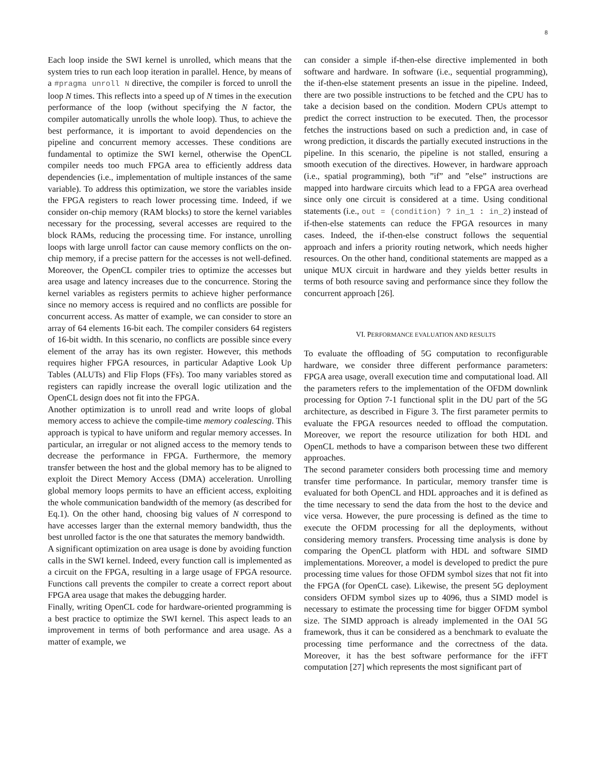8
Each loop inside the SWI kernel is unrolled, which means that the system tries to run each loop iteration in parallel. Hence, by means of a #pragma unroll N directive, the compiler is forced to unroll the loop N times. This reflects into a speed up of N times in the execution performance of the loop (without specifying the N factor, the compiler automatically unrolls the whole loop). Thus, to achieve the best performance, it is important to avoid dependencies on the pipeline and concurrent memory accesses. These conditions are fundamental to optimize the SWI kernel, otherwise the OpenCL compiler needs too much FPGA area to efficiently address data dependencies (i.e., implementation of multiple instances of the same variable). To address this optimization, we store the variables inside the FPGA registers to reach lower processing time. Indeed, if we consider on-chip memory (RAM blocks) to store the kernel variables necessary for the processing, several accesses are required to the block RAMs, reducing the processing time. For instance, unrolling loops with large unroll factor can cause memory conflicts on the on-chip memory, if a precise pattern for the accesses is not well-defined. Moreover, the OpenCL compiler tries to optimize the accesses but area usage and latency increases due to the concurrence. Storing the kernel variables as registers permits to achieve higher performance since no memory access is required and no conflicts are possible for concurrent access. As matter of example, we can consider to store an array of 64 elements 16-bit each. The compiler considers 64 registers of 16-bit width. In this scenario, no conflicts are possible since every element of the array has its own register. However, this methods requires higher FPGA resources, in particular Adaptive Look Up Tables (ALUTs) and Flip Flops (FFs). Too many variables stored as registers can rapidly increase the overall logic utilization and the OpenCL design does not fit into the FPGA.
Another optimization is to unroll read and write loops of global memory access to achieve the compile-time memory coalescing. This approach is typical to have uniform and regular memory accesses. In particular, an irregular or not aligned access to the memory tends to decrease the performance in FPGA. Furthermore, the memory transfer between the host and the global memory has to be aligned to exploit the Direct Memory Access (DMA) acceleration. Unrolling global memory loops permits to have an efficient access, exploiting the whole communication bandwidth of the memory (as described for Eq.1). On the other hand, choosing big values of N correspond to have accesses larger than the external memory bandwidth, thus the best unrolled factor is the one that saturates the memory bandwidth.
A significant optimization on area usage is done by avoiding function calls in the SWI kernel. Indeed, every function call is implemented as a circuit on the FPGA, resulting in a large usage of FPGA resource. Functions call prevents the compiler to create a correct report about FPGA area usage that makes the debugging harder.
Finally, writing OpenCL code for hardware-oriented programming is a best practice to optimize the SWI kernel. This aspect leads to an improvement in terms of both performance and area usage. As a matter of example, we
can consider a simple if-then-else directive implemented in both software and hardware. In software (i.e., sequential programming), the if-then-else statement presents an issue in the pipeline. Indeed, there are two possible instructions to be fetched and the CPU has to take a decision based on the condition. Modern CPUs attempt to predict the correct instruction to be executed. Then, the processor fetches the instructions based on such a prediction and, in case of wrong prediction, it discards the partially executed instructions in the pipeline. In this scenario, the pipeline is not stalled, ensuring a smooth execution of the directives. However, in hardware approach (i.e., spatial programming), both ”if” and ”else” instructions are mapped into hardware circuits which lead to a FPGA area overhead since only one circuit is considered at a time. Using conditional statements (i.e., out = (condition) ? in_1 : in_2) instead of if-then-else statements can reduce the FPGA resources in many cases. Indeed, the if-then-else construct follows the sequential approach and infers a priority routing network, which needs higher resources. On the other hand, conditional statements are mapped as a unique MUX circuit in hardware and they yields better results in terms of both resource saving and performance since they follow the concurrent approach [26].
VI. PERFORMANCE EVALUATION AND RESULTS
To evaluate the offloading of 5G computation to reconfigurable hardware, we consider three different performance parameters: FPGA area usage, overall execution time and computational load. All the parameters refers to the implementation of the OFDM downlink processing for Option 7-1 functional split in the DU part of the 5G architecture, as described in Figure 3. The first parameter permits to evaluate the FPGA resources needed to offload the computation. Moreover, we report the resource utilization for both HDL and OpenCL methods to have a comparison between these two different approaches.
The second parameter considers both processing time and memory transfer time performance. In particular, memory transfer time is evaluated for both OpenCL and HDL approaches and it is defined as the time necessary to send the data from the host to the device and vice versa. However, the pure processing is defined as the time to execute the OFDM processing for all the deployments, without considering memory transfers. Processing time analysis is done by comparing the OpenCL platform with HDL and software SIMD implementations. Moreover, a model is developed to predict the pure processing time values for those OFDM symbol sizes that not fit into the FPGA (for OpenCL case). Likewise, the present 5G deployment considers OFDM symbol sizes up to 4096, thus a SIMD model is necessary to estimate the processing time for bigger OFDM symbol size. The SIMD approach is already implemented in the OAI 5G framework, thus it can be considered as a benchmark to evaluate the processing time performance and the correctness of the data. Moreover, it has the best software performance for the iFFT computation [27] which represents the most significant part of